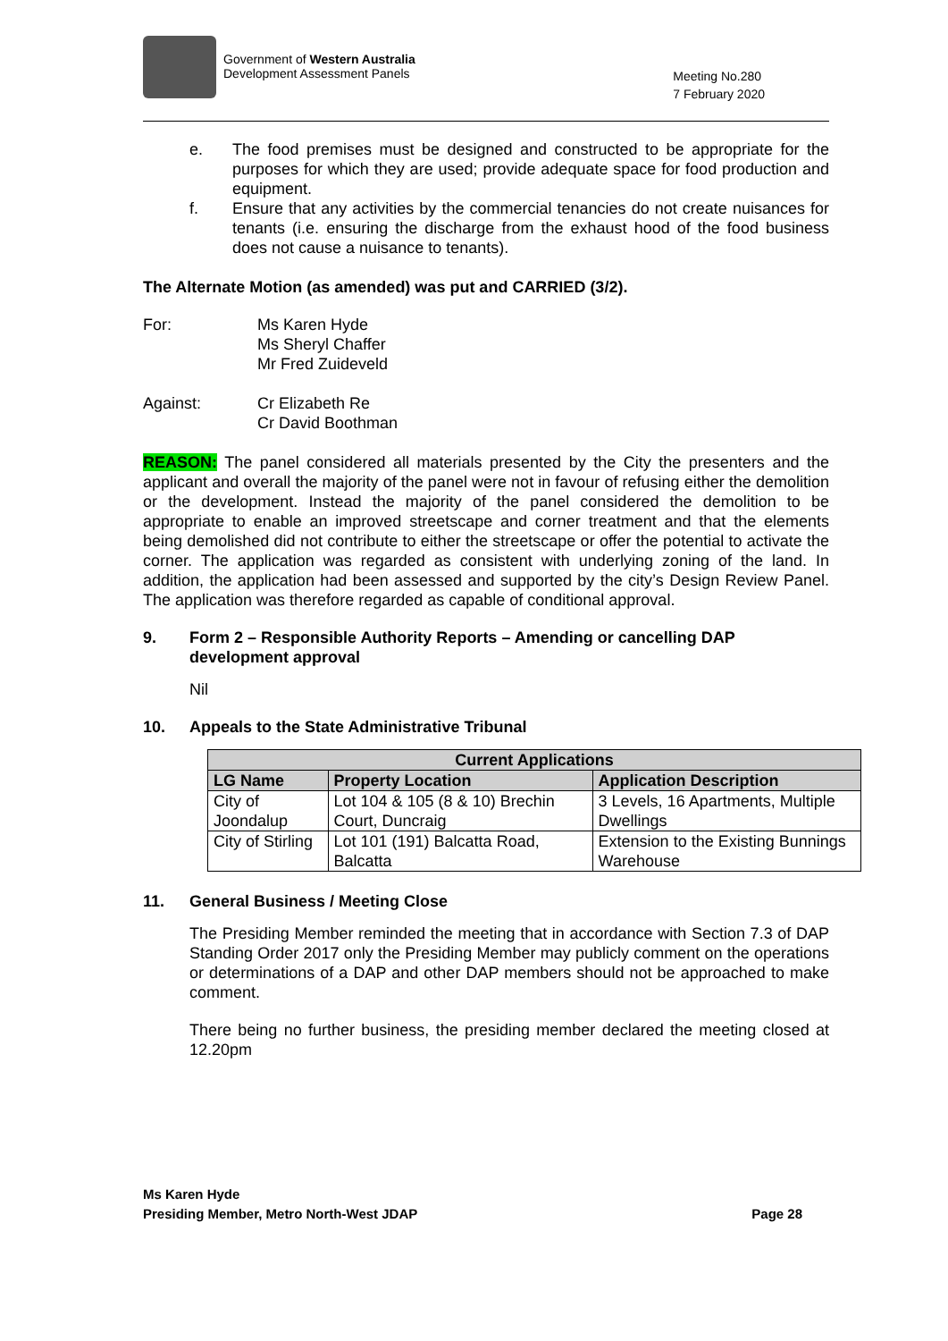Government of Western Australia
Development Assessment Panels
Meeting No.280
7 February 2020
e. The food premises must be designed and constructed to be appropriate for the purposes for which they are used; provide adequate space for food production and equipment.
f. Ensure that any activities by the commercial tenancies do not create nuisances for tenants (i.e. ensuring the discharge from the exhaust hood of the food business does not cause a nuisance to tenants).
The Alternate Motion (as amended) was put and CARRIED (3/2).
For: Ms Karen Hyde
Ms Sheryl Chaffer
Mr Fred Zuideveld
Against: Cr Elizabeth Re
Cr David Boothman
REASON: The panel considered all materials presented by the City the presenters and the applicant and overall the majority of the panel were not in favour of refusing either the demolition or the development. Instead the majority of the panel considered the demolition to be appropriate to enable an improved streetscape and corner treatment and that the elements being demolished did not contribute to either the streetscape or offer the potential to activate the corner. The application was regarded as consistent with underlying zoning of the land. In addition, the application had been assessed and supported by the city’s Design Review Panel. The application was therefore regarded as capable of conditional approval.
9. Form 2 – Responsible Authority Reports – Amending or cancelling DAP development approval
Nil
10. Appeals to the State Administrative Tribunal
| Current Applications | | |
| --- | --- | --- |
| LG Name | Property Location | Application Description |
| City of Joondalup | Lot 104 & 105 (8 & 10) Brechin Court, Duncraig | 3 Levels, 16 Apartments, Multiple Dwellings |
| City of Stirling | Lot 101 (191) Balcatta Road, Balcatta | Extension to the Existing Bunnings Warehouse |
11. General Business / Meeting Close
The Presiding Member reminded the meeting that in accordance with Section 7.3 of DAP Standing Order 2017 only the Presiding Member may publicly comment on the operations or determinations of a DAP and other DAP members should not be approached to make comment.
There being no further business, the presiding member declared the meeting closed at 12.20pm
Ms Karen Hyde
Presiding Member, Metro North-West JDAP
Page 28